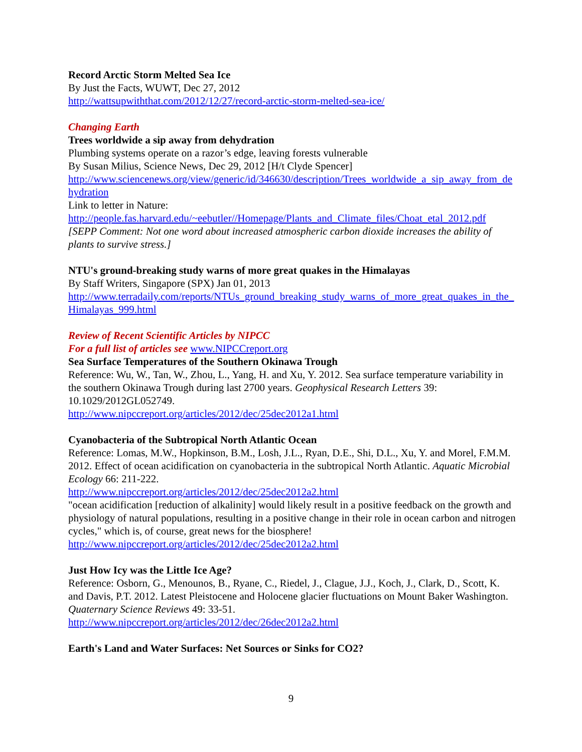Record Arctic Storm Melted Sea Ice
By Just the Facts, WUWT, Dec 27, 2012
http://wattsupwiththat.com/2012/12/27/record-arctic-storm-melted-sea-ice/
Changing Earth
Trees worldwide a sip away from dehydration
Plumbing systems operate on a razor’s edge, leaving forests vulnerable
By Susan Milius, Science News, Dec 29, 2012 [H/t Clyde Spencer]
http://www.sciencenews.org/view/generic/id/346630/description/Trees_worldwide_a_sip_away_from_dehydration
Link to letter in Nature:
http://people.fas.harvard.edu/~eebutler//Homepage/Plants_and_Climate_files/Choat_etal_2012.pdf
[SEPP Comment: Not one word about increased atmospheric carbon dioxide increases the ability of plants to survive stress.]
NTU's ground-breaking study warns of more great quakes in the Himalayas
By Staff Writers, Singapore (SPX) Jan 01, 2013
http://www.terradaily.com/reports/NTUs_ground_breaking_study_warns_of_more_great_quakes_in_the_Himalayas_999.html
Review of Recent Scientific Articles by NIPCC
For a full list of articles see www.NIPCCreport.org
Sea Surface Temperatures of the Southern Okinawa Trough
Reference: Wu, W., Tan, W., Zhou, L., Yang, H. and Xu, Y. 2012. Sea surface temperature variability in the southern Okinawa Trough during last 2700 years. Geophysical Research Letters 39: 10.1029/2012GL052749.
http://www.nipccreport.org/articles/2012/dec/25dec2012a1.html
Cyanobacteria of the Subtropical North Atlantic Ocean
Reference: Lomas, M.W., Hopkinson, B.M., Losh, J.L., Ryan, D.E., Shi, D.L., Xu, Y. and Morel, F.M.M. 2012. Effect of ocean acidification on cyanobacteria in the subtropical North Atlantic. Aquatic Microbial Ecology 66: 211-222.
http://www.nipccreport.org/articles/2012/dec/25dec2012a2.html
"ocean acidification [reduction of alkalinity] would likely result in a positive feedback on the growth and physiology of natural populations, resulting in a positive change in their role in ocean carbon and nitrogen cycles," which is, of course, great news for the biosphere!
http://www.nipccreport.org/articles/2012/dec/25dec2012a2.html
Just How Icy was the Little Ice Age?
Reference: Osborn, G., Menounos, B., Ryane, C., Riedel, J., Clague, J.J., Koch, J., Clark, D., Scott, K. and Davis, P.T. 2012. Latest Pleistocene and Holocene glacier fluctuations on Mount Baker Washington. Quaternary Science Reviews 49: 33-51.
http://www.nipccreport.org/articles/2012/dec/26dec2012a2.html
Earth's Land and Water Surfaces: Net Sources or Sinks for CO2?
9